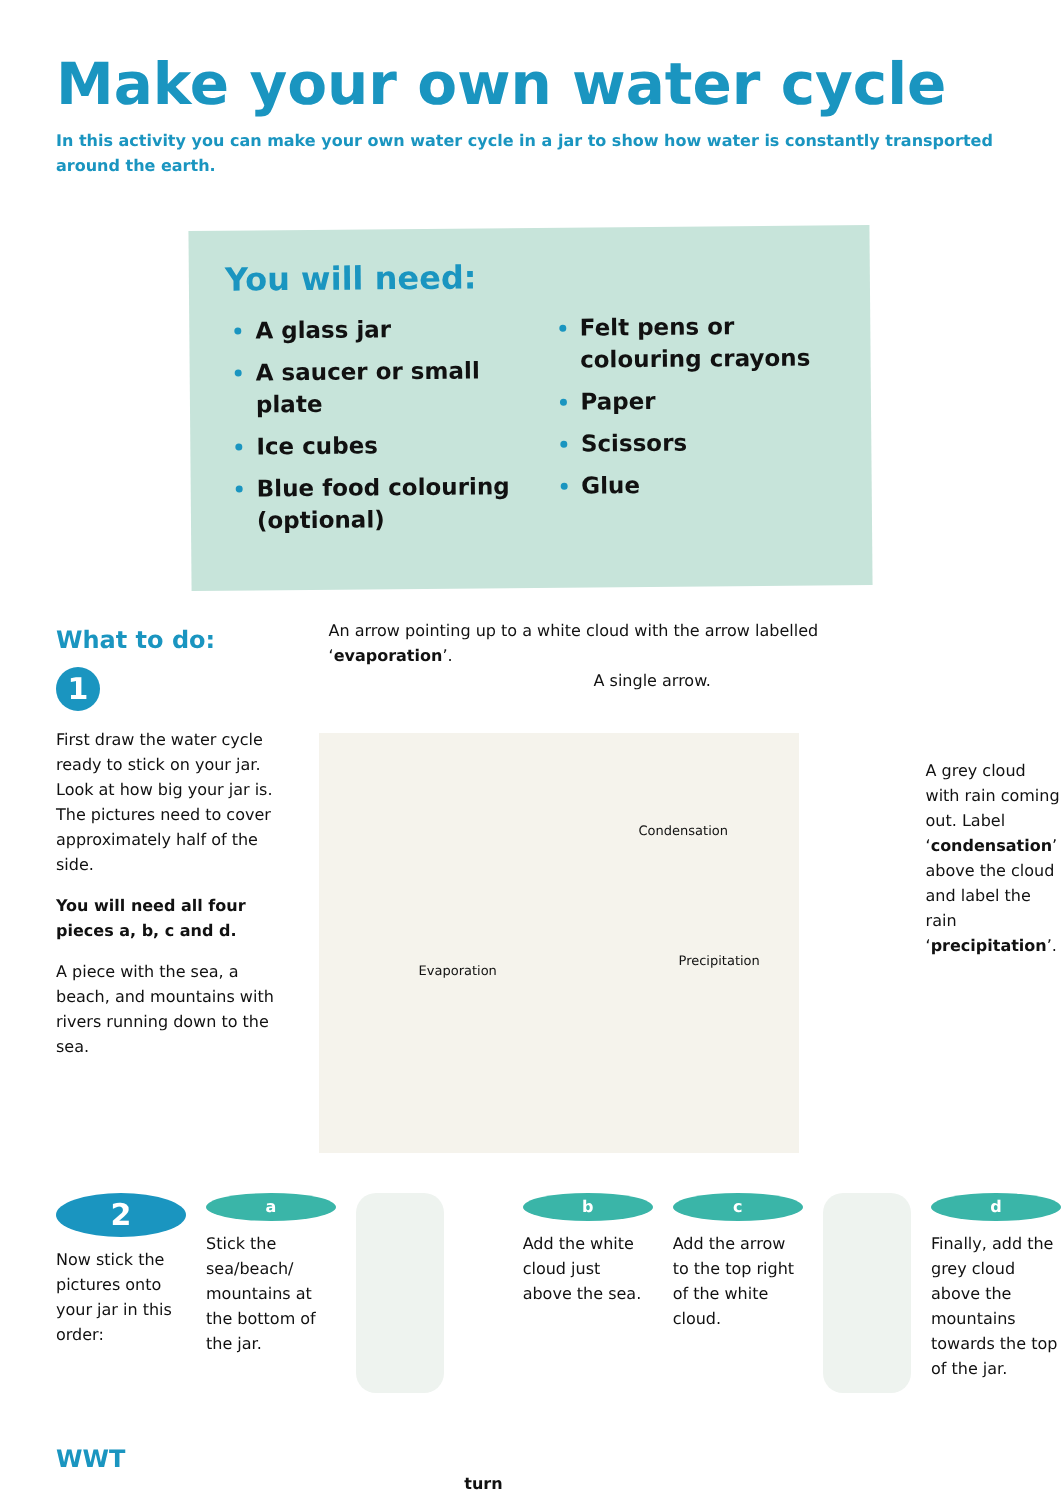Make your own water cycle
In this activity you can make your own water cycle in a jar to show how water is constantly transported around the earth.
You will need:
A glass jar
A saucer or small plate
Ice cubes
Blue food colouring (optional)
Felt pens or colouring crayons
Paper
Scissors
Glue
What to do:
1
First draw the water cycle ready to stick on your jar. Look at how big your jar is. The pictures need to cover approximately half of the side.
You will need all four pieces a, b, c and d.
A piece with the sea, a beach, and mountains with rivers running down to the sea.
An arrow pointing up to a white cloud with the arrow labelled ‘evaporation’.
A single arrow.
Evaporation
Condensation
Precipitation
A grey cloud with rain coming out. Label ‘condensation’ above the cloud and label the rain ‘precipitation’.
2
Now stick the pictures onto your jar in this order:
WWT
a
Stick the sea/beach/ mountains at the bottom of the jar.
turn
b
Add the white cloud just above the sea.
c
Add the arrow to the top right of the white cloud.
d
Finally, add the grey cloud above the mountains towards the top of the jar.